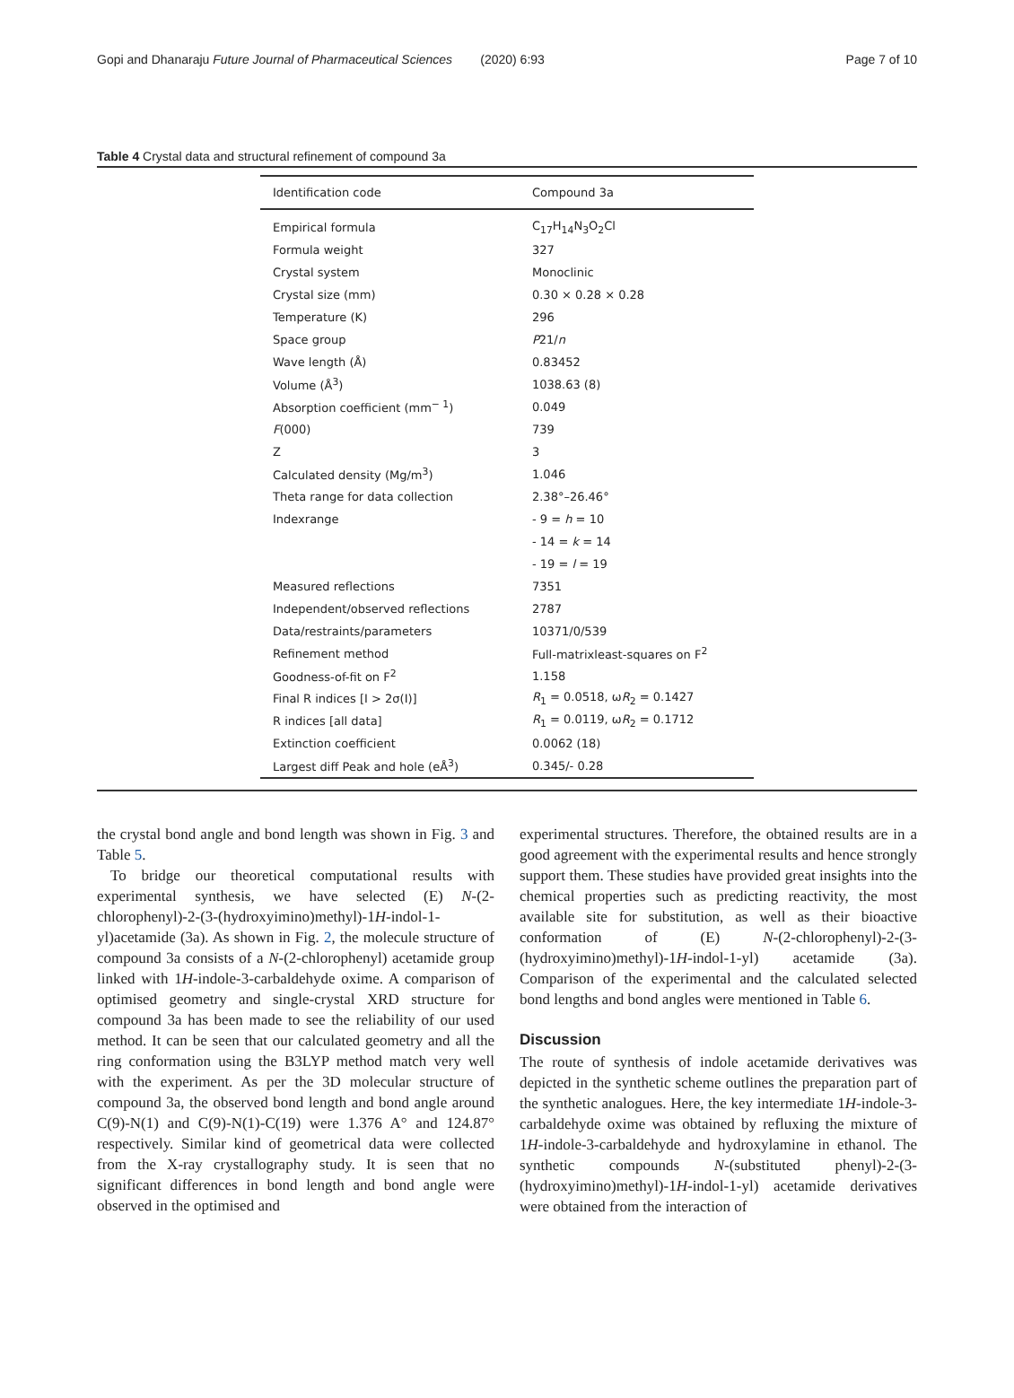Gopi and Dhanaraju Future Journal of Pharmaceutical Sciences (2020) 6:93 Page 7 of 10
Table 4 Crystal data and structural refinement of compound 3a
| Identification code | Compound 3a |
| --- | --- |
| Empirical formula | C<sub>17</sub>H<sub>14</sub>N<sub>3</sub>O<sub>2</sub>Cl |
| Formula weight | 327 |
| Crystal system | Monoclinic |
| Crystal size (mm) | 0.30 × 0.28 × 0.28 |
| Temperature (K) | 296 |
| Space group | P 21/ n |
| Wave length (Å) | 0.83452 |
| Volume (Å<sup>3</sup>) | 1038.63 (8) |
| Absorption coefficient (mm<sup>− 1</sup>) | 0.049 |
| F (000) | 739 |
| Z | 3 |
| Calculated density (Mg/m<sup>3</sup>) | 1.046 |
| Theta range for data collection | 2.38°–26.46° |
| Indexrange | - 9 = h = 10 |
| | - 14 = k = 14 |
| | - 19 = l = 19 |
| Measured reflections | 7351 |
| Independent/observed reflections | 2787 |
| Data/restraints/parameters | 10371/0/539 |
| Refinement method | Full-matrixleast-squares on F<sup>2</sup> |
| Goodness-of-fit on F<sup>2</sup> | 1.158 |
| Final R indices [I > 2σ(I)] | R<sub>1</sub> = 0.0518, ω R<sub>2</sub> = 0.1427 |
| R indices [all data] | R<sub>1</sub> = 0.0119, ω R<sub>2</sub> = 0.1712 |
| Extinction coefficient | 0.0062 (18) |
| Largest diff Peak and hole (eÅ<sup>3</sup>) | 0.345/- 0.28 |
the crystal bond angle and bond length was shown in Fig. 3 and Table 5.
To bridge our theoretical computational results with experimental synthesis, we have selected (E) N-(2-chlorophenyl)-2-(3-(hydroxyimino)methyl)-1H-indol-1-yl)acetamide (3a). As shown in Fig. 2, the molecule structure of compound 3a consists of a N-(2-chlorophenyl) acetamide group linked with 1H-indole-3-carbaldehyde oxime. A comparison of optimised geometry and single-crystal XRD structure for compound 3a has been made to see the reliability of our used method. It can be seen that our calculated geometry and all the ring conformation using the B3LYP method match very well with the experiment. As per the 3D molecular structure of compound 3a, the observed bond length and bond angle around C(9)-N(1) and C(9)-N(1)-C(19) were 1.376 A° and 124.87° respectively. Similar kind of geometrical data were collected from the X-ray crystallography study. It is seen that no significant differences in bond length and bond angle were observed in the optimised and
experimental structures. Therefore, the obtained results are in a good agreement with the experimental results and hence strongly support them. These studies have provided great insights into the chemical properties such as predicting reactivity, the most available site for substitution, as well as their bioactive conformation of (E) N-(2-chlorophenyl)-2-(3-(hydroxyimino)methyl)-1H-indol-1-yl) acetamide (3a). Comparison of the experimental and the calculated selected bond lengths and bond angles were mentioned in Table 6.
Discussion
The route of synthesis of indole acetamide derivatives was depicted in the synthetic scheme outlines the preparation part of the synthetic analogues. Here, the key intermediate 1H-indole-3-carbaldehyde oxime was obtained by refluxing the mixture of 1H-indole-3-carbaldehyde and hydroxylamine in ethanol. The synthetic compounds N-(substituted phenyl)-2-(3-(hydroxyimino)methyl)-1H-indol-1-yl) acetamide derivatives were obtained from the interaction of